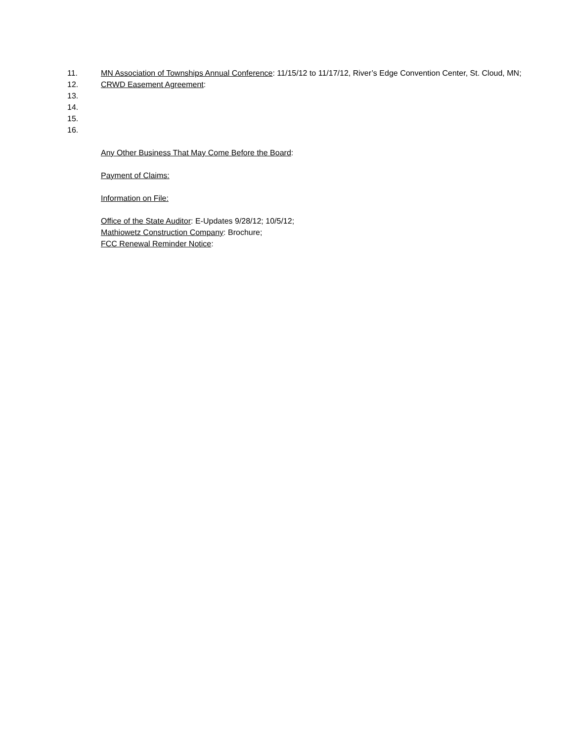11. MN Association of Townships Annual Conference: 11/15/12 to 11/17/12, River’s Edge Convention Center, St. Cloud, MN;
12. CRWD Easement Agreement:
13.
14.
15.
16.
Any Other Business That May Come Before the Board:
Payment of Claims:
Information on File:
Office of the State Auditor: E-Updates 9/28/12; 10/5/12;
Mathiowetz Construction Company: Brochure;
FCC Renewal Reminder Notice: